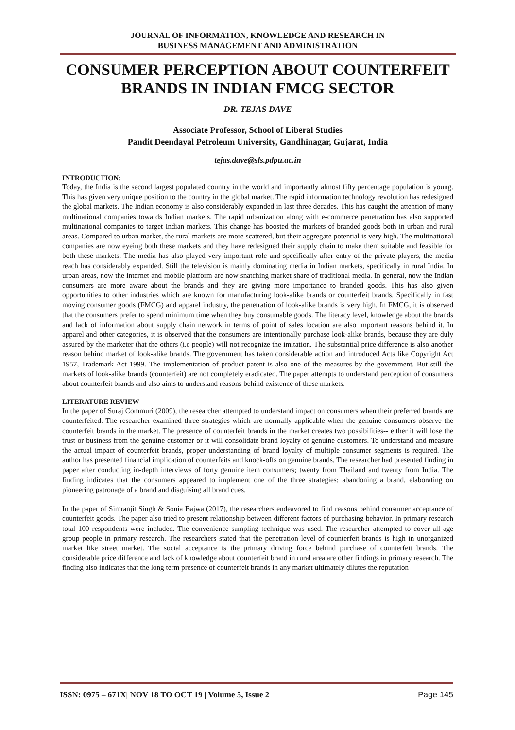JOURNAL OF INFORMATION, KNOWLEDGE AND RESEARCH IN
BUSINESS MANAGEMENT AND ADMINISTRATION
CONSUMER PERCEPTION ABOUT COUNTERFEIT BRANDS IN INDIAN FMCG SECTOR
DR. TEJAS DAVE
Associate Professor, School of Liberal Studies
Pandit Deendayal Petroleum University, Gandhinagar, Gujarat, India
tejas.dave@sls.pdpu.ac.in
INTRODUCTION:
Today, the India is the second largest populated country in the world and importantly almost fifty percentage population is young. This has given very unique position to the country in the global market. The rapid information technology revolution has redesigned the global markets. The Indian economy is also considerably expanded in last three decades. This has caught the attention of many multinational companies towards Indian markets. The rapid urbanization along with e-commerce penetration has also supported multinational companies to target Indian markets. This change has boosted the markets of branded goods both in urban and rural areas. Compared to urban market, the rural markets are more scattered, but their aggregate potential is very high. The multinational companies are now eyeing both these markets and they have redesigned their supply chain to make them suitable and feasible for both these markets. The media has also played very important role and specifically after entry of the private players, the media reach has considerably expanded. Still the television is mainly dominating media in Indian markets, specifically in rural India. In urban areas, now the internet and mobile platform are now snatching market share of traditional media. In general, now the Indian consumers are more aware about the brands and they are giving more importance to branded goods. This has also given opportunities to other industries which are known for manufacturing look-alike brands or counterfeit brands. Specifically in fast moving consumer goods (FMCG) and apparel industry, the penetration of look-alike brands is very high. In FMCG, it is observed that the consumers prefer to spend minimum time when they buy consumable goods. The literacy level, knowledge about the brands and lack of information about supply chain network in terms of point of sales location are also important reasons behind it. In apparel and other categories, it is observed that the consumers are intentionally purchase look-alike brands, because they are duly assured by the marketer that the others (i.e people) will not recognize the imitation. The substantial price difference is also another reason behind market of look-alike brands. The government has taken considerable action and introduced Acts like Copyright Act 1957, Trademark Act 1999. The implementation of product patent is also one of the measures by the government. But still the markets of look-alike brands (counterfeit) are not completely eradicated. The paper attempts to understand perception of consumers about counterfeit brands and also aims to understand reasons behind existence of these markets.
LITERATURE REVIEW
In the paper of Suraj Commuri (2009), the researcher attempted to understand impact on consumers when their preferred brands are counterfeited. The researcher examined three strategies which are normally applicable when the genuine consumers observe the counterfeit brands in the market. The presence of counterfeit brands in the market creates two possibilities-- either it will lose the trust or business from the genuine customer or it will consolidate brand loyalty of genuine customers. To understand and measure the actual impact of counterfeit brands, proper understanding of brand loyalty of multiple consumer segments is required. The author has presented financial implication of counterfeits and knock-offs on genuine brands. The researcher had presented finding in paper after conducting in-depth interviews of forty genuine item consumers; twenty from Thailand and twenty from India. The finding indicates that the consumers appeared to implement one of the three strategies: abandoning a brand, elaborating on pioneering patronage of a brand and disguising all brand cues.
In the paper of Simranjit Singh & Sonia Bajwa (2017), the researchers endeavored to find reasons behind consumer acceptance of counterfeit goods. The paper also tried to present relationship between different factors of purchasing behavior. In primary research total 100 respondents were included. The convenience sampling technique was used. The researcher attempted to cover all age group people in primary research. The researchers stated that the penetration level of counterfeit brands is high in unorganized market like street market. The social acceptance is the primary driving force behind purchase of counterfeit brands. The considerable price difference and lack of knowledge about counterfeit brand in rural area are other findings in primary research. The finding also indicates that the long term presence of counterfeit brands in any market ultimately dilutes the reputation
ISSN: 0975 – 671X| NOV 18 TO OCT 19 | Volume 5, Issue 2 Page 145